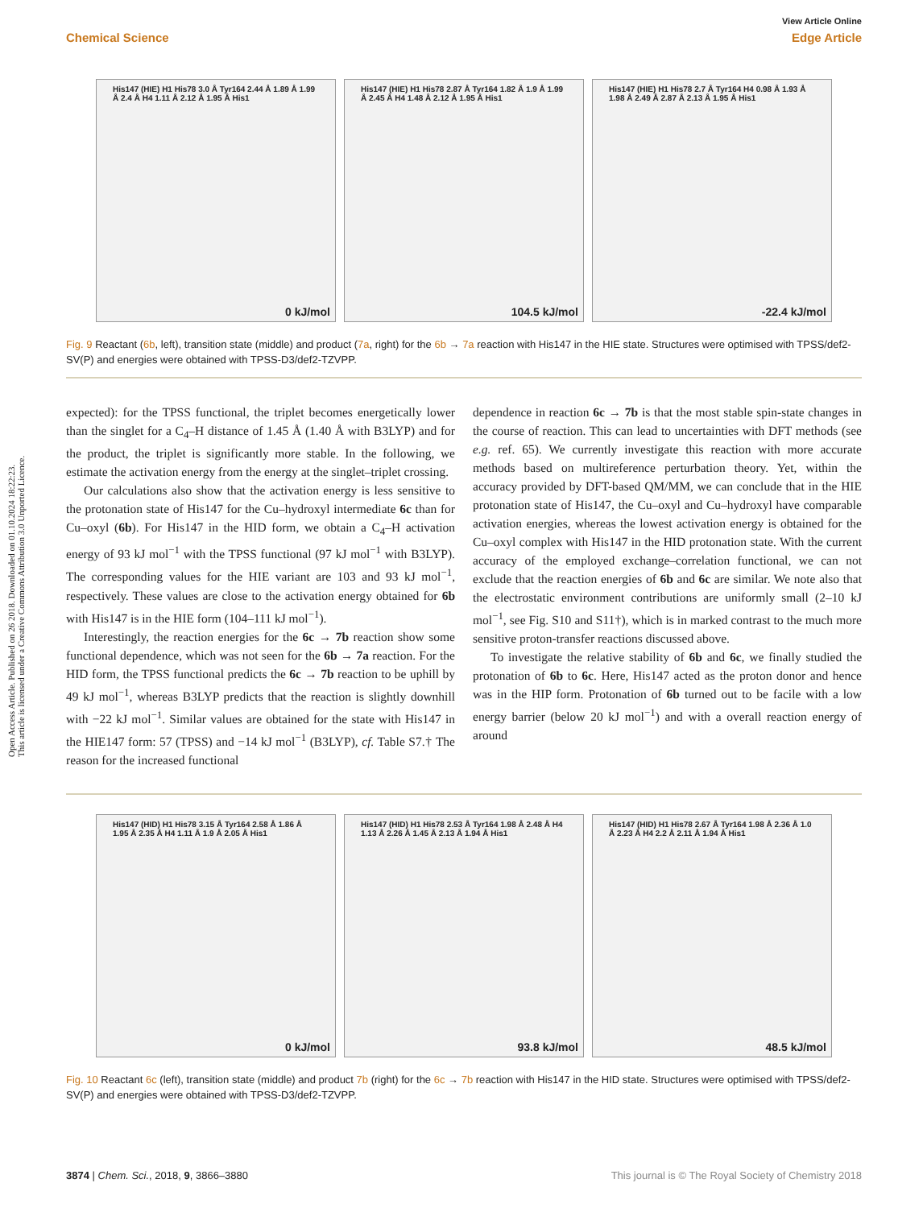Open Access Article. Published on 26 2018. Downloaded on 01.10.2024 18:22:23.
This article is licensed under a Creative Commons Attribution 3.0 Unported Licence.
View Article Online
Chemical Science Edge Article
His147 (HIE) H1 His78 3.0 Å Tyr164 2.44 Å 1.89 Å 1.99 Å 2.4 Å H4 1.11 Å 2.12 Å 1.95 Å His1
0 kJ/mol
His147 (HIE) H1 His78 2.87 Å Tyr164 1.82 Å 1.9 Å 1.99 Å 2.45 Å H4 1.48 Å 2.12 Å 1.95 Å His1
104.5 kJ/mol
His147 (HIE) H1 His78 2.7 Å Tyr164 H4 0.98 Å 1.93 Å 1.98 Å 2.49 Å 2.87 Å 2.13 Å 1.95 Å His1
-22.4 kJ/mol
Fig. 9 Reactant (6b, left), transition state (middle) and product (7a, right) for the 6b → 7a reaction with His147 in the HIE state. Structures were optimised with TPSS/def2-SV(P) and energies were obtained with TPSS-D3/def2-TZVPP.
expected): for the TPSS functional, the triplet becomes energetically lower than the singlet for a C<sub>4</sub>–H distance of 1.45 Å (1.40 Å with B3LYP) and for the product, the triplet is significantly more stable. In the following, we estimate the activation energy from the energy at the singlet–triplet crossing.
Our calculations also show that the activation energy is less sensitive to the protonation state of His147 for the Cu–hydroxyl intermediate 6c than for Cu–oxyl (6b). For His147 in the HID form, we obtain a C<sub>4</sub>–H activation energy of 93 kJ mol<sup>−1</sup> with the TPSS functional (97 kJ mol<sup>−1</sup> with B3LYP). The corresponding values for the HIE variant are 103 and 93 kJ mol<sup>−1</sup>, respectively. These values are close to the activation energy obtained for 6b with His147 is in the HIE form (104–111 kJ mol<sup>−1</sup>).
Interestingly, the reaction energies for the 6c → 7b reaction show some functional dependence, which was not seen for the 6b → 7a reaction. For the HID form, the TPSS functional predicts the 6c → 7b reaction to be uphill by 49 kJ mol<sup>−1</sup>, whereas B3LYP predicts that the reaction is slightly downhill with −22 kJ mol<sup>−1</sup>. Similar values are obtained for the state with His147 in the HIE147 form: 57 (TPSS) and −14 kJ mol<sup>−1</sup> (B3LYP), cf. Table S7.† The reason for the increased functional
dependence in reaction 6c → 7b is that the most stable spin-state changes in the course of reaction. This can lead to uncertainties with DFT methods (see e.g. ref. 65). We currently investigate this reaction with more accurate methods based on multireference perturbation theory. Yet, within the accuracy provided by DFT-based QM/MM, we can conclude that in the HIE protonation state of His147, the Cu–oxyl and Cu–hydroxyl have comparable activation energies, whereas the lowest activation energy is obtained for the Cu–oxyl complex with His147 in the HID protonation state. With the current accuracy of the employed exchange–correlation functional, we can not exclude that the reaction energies of 6b and 6c are similar. We note also that the electrostatic environment contributions are uniformly small (2–10 kJ mol<sup>−1</sup>, see Fig. S10 and S11†), which is in marked contrast to the much more sensitive proton-transfer reactions discussed above.
To investigate the relative stability of 6b and 6c, we finally studied the protonation of 6b to 6c. Here, His147 acted as the proton donor and hence was in the HIP form. Protonation of 6b turned out to be facile with a low energy barrier (below 20 kJ mol<sup>−1</sup>) and with a overall reaction energy of around
His147 (HID) H1 His78 3.15 Å Tyr164 2.58 Å 1.86 Å 1.95 Å 2.35 Å H4 1.11 Å 1.9 Å 2.05 Å His1
0 kJ/mol
His147 (HID) H1 His78 2.53 Å Tyr164 1.98 Å 2.48 Å H4 1.13 Å 2.26 Å 1.45 Å 2.13 Å 1.94 Å His1
93.8 kJ/mol
His147 (HID) H1 His78 2.67 Å Tyr164 1.98 Å 2.36 Å 1.0 Å 2.23 Å H4 2.2 Å 2.11 Å 1.94 Å His1
48.5 kJ/mol
Fig. 10 Reactant 6c (left), transition state (middle) and product 7b (right) for the 6c → 7b reaction with His147 in the HID state. Structures were optimised with TPSS/def2-SV(P) and energies were obtained with TPSS-D3/def2-TZVPP.
3874 | Chem. Sci., 2018, 9, 3866–3880 This journal is © The Royal Society of Chemistry 2018